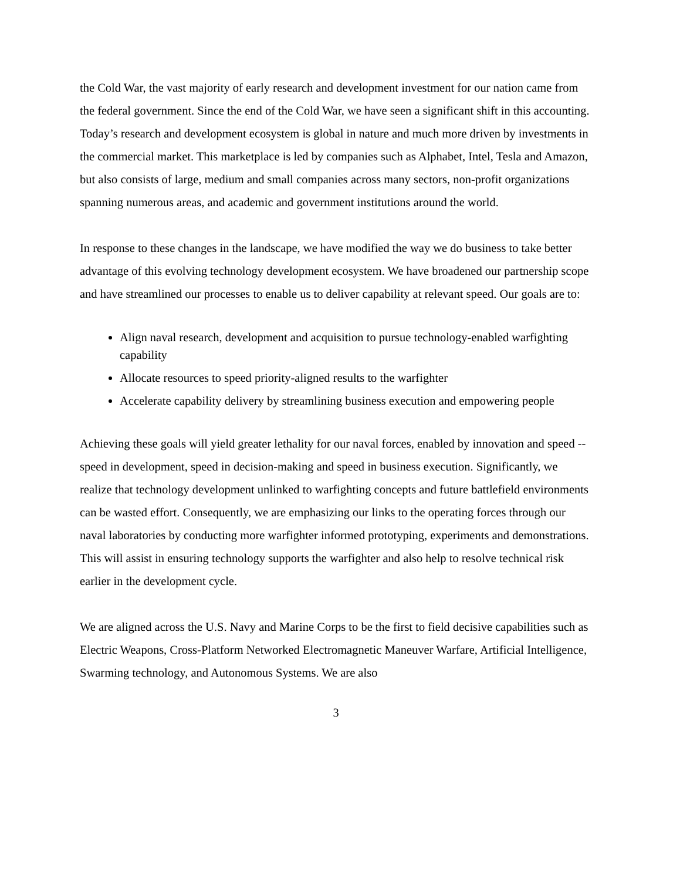the Cold War, the vast majority of early research and development investment for our nation came from the federal government. Since the end of the Cold War, we have seen a significant shift in this accounting. Today’s research and development ecosystem is global in nature and much more driven by investments in the commercial market. This marketplace is led by companies such as Alphabet, Intel, Tesla and Amazon, but also consists of large, medium and small companies across many sectors, non-profit organizations spanning numerous areas, and academic and government institutions around the world.
In response to these changes in the landscape, we have modified the way we do business to take better advantage of this evolving technology development ecosystem. We have broadened our partnership scope and have streamlined our processes to enable us to deliver capability at relevant speed. Our goals are to:
Align naval research, development and acquisition to pursue technology-enabled warfighting capability
Allocate resources to speed priority-aligned results to the warfighter
Accelerate capability delivery by streamlining business execution and empowering people
Achieving these goals will yield greater lethality for our naval forces, enabled by innovation and speed -- speed in development, speed in decision-making and speed in business execution. Significantly, we realize that technology development unlinked to warfighting concepts and future battlefield environments can be wasted effort. Consequently, we are emphasizing our links to the operating forces through our naval laboratories by conducting more warfighter informed prototyping, experiments and demonstrations. This will assist in ensuring technology supports the warfighter and also help to resolve technical risk earlier in the development cycle.
We are aligned across the U.S. Navy and Marine Corps to be the first to field decisive capabilities such as Electric Weapons, Cross-Platform Networked Electromagnetic Maneuver Warfare, Artificial Intelligence, Swarming technology, and Autonomous Systems. We are also
3